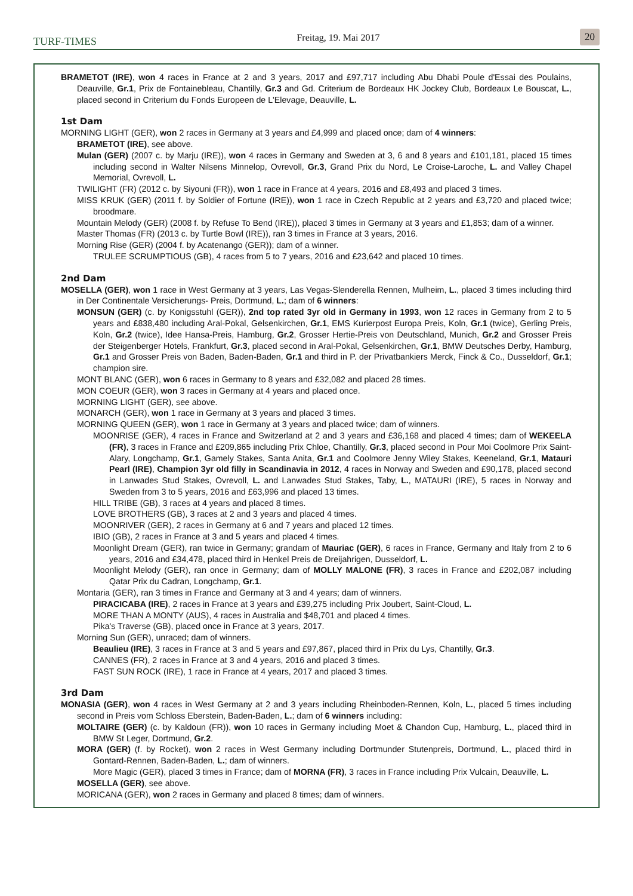TURF-TIMES
Freitag, 19. Mai 2017
20
BRAMETOT (IRE), won 4 races in France at 2 and 3 years, 2017 and £97,717 including Abu Dhabi Poule d'Essai des Poulains, Deauville, Gr.1, Prix de Fontainebleau, Chantilly, Gr.3 and Gd. Criterium de Bordeaux HK Jockey Club, Bordeaux Le Bouscat, L., placed second in Criterium du Fonds Europeen de L'Elevage, Deauville, L.
1st Dam
MORNING LIGHT (GER), won 2 races in Germany at 3 years and £4,999 and placed once; dam of 4 winners:
BRAMETOT (IRE), see above.
Mulan (GER) (2007 c. by Marju (IRE)), won 4 races in Germany and Sweden at 3, 6 and 8 years and £101,181, placed 15 times including second in Walter Nilsens Minnelop, Ovrevoll, Gr.3, Grand Prix du Nord, Le Croise-Laroche, L. and Valley Chapel Memorial, Ovrevoll, L.
TWILIGHT (FR) (2012 c. by Siyouni (FR)), won 1 race in France at 4 years, 2016 and £8,493 and placed 3 times.
MISS KRUK (GER) (2011 f. by Soldier of Fortune (IRE)), won 1 race in Czech Republic at 2 years and £3,720 and placed twice; broodmare.
Mountain Melody (GER) (2008 f. by Refuse To Bend (IRE)), placed 3 times in Germany at 3 years and £1,853; dam of a winner.
Master Thomas (FR) (2013 c. by Turtle Bowl (IRE)), ran 3 times in France at 3 years, 2016.
Morning Rise (GER) (2004 f. by Acatenango (GER)); dam of a winner.
TRULEE SCRUMPTIOUS (GB), 4 races from 5 to 7 years, 2016 and £23,642 and placed 10 times.
2nd Dam
MOSELLA (GER), won 1 race in West Germany at 3 years, Las Vegas-Slenderella Rennen, Mulheim, L., placed 3 times including third in Der Continentale Versicherungs- Preis, Dortmund, L.; dam of 6 winners:
MONSUN (GER) (c. by Konigsstuhl (GER)), 2nd top rated 3yr old in Germany in 1993, won 12 races in Germany from 2 to 5 years and £838,480 including Aral-Pokal, Gelsenkirchen, Gr.1, EMS Kurierpost Europa Preis, Koln, Gr.1 (twice), Gerling Preis, Koln, Gr.2 (twice), Idee Hansa-Preis, Hamburg, Gr.2, Grosser Hertie-Preis von Deutschland, Munich, Gr.2 and Grosser Preis der Steigenberger Hotels, Frankfurt, Gr.3, placed second in Aral-Pokal, Gelsenkirchen, Gr.1, BMW Deutsches Derby, Hamburg, Gr.1 and Grosser Preis von Baden, Baden-Baden, Gr.1 and third in P. der Privatbankiers Merck, Finck & Co., Dusseldorf, Gr.1; champion sire.
MONT BLANC (GER), won 6 races in Germany to 8 years and £32,082 and placed 28 times.
MON COEUR (GER), won 3 races in Germany at 4 years and placed once.
MORNING LIGHT (GER), see above.
MONARCH (GER), won 1 race in Germany at 3 years and placed 3 times.
MORNING QUEEN (GER), won 1 race in Germany at 3 years and placed twice; dam of winners.
MOONRISE (GER), 4 races in France and Switzerland at 2 and 3 years and £36,168 and placed 4 times; dam of WEKEELA (FR), 3 races in France and £209,865 including Prix Chloe, Chantilly, Gr.3, placed second in Pour Moi Coolmore Prix Saint-Alary, Longchamp, Gr.1, Gamely Stakes, Santa Anita, Gr.1 and Coolmore Jenny Wiley Stakes, Keeneland, Gr.1, Matauri Pearl (IRE), Champion 3yr old filly in Scandinavia in 2012, 4 races in Norway and Sweden and £90,178, placed second in Lanwades Stud Stakes, Ovrevoll, L. and Lanwades Stud Stakes, Taby, L., MATAURI (IRE), 5 races in Norway and Sweden from 3 to 5 years, 2016 and £63,996 and placed 13 times.
HILL TRIBE (GB), 3 races at 4 years and placed 8 times.
LOVE BROTHERS (GB), 3 races at 2 and 3 years and placed 4 times.
MOONRIVER (GER), 2 races in Germany at 6 and 7 years and placed 12 times.
IBIO (GB), 2 races in France at 3 and 5 years and placed 4 times.
Moonlight Dream (GER), ran twice in Germany; grandam of Mauriac (GER), 6 races in France, Germany and Italy from 2 to 6 years, 2016 and £34,478, placed third in Henkel Preis de Dreijahrigen, Dusseldorf, L.
Moonlight Melody (GER), ran once in Germany; dam of MOLLY MALONE (FR), 3 races in France and £202,087 including Qatar Prix du Cadran, Longchamp, Gr.1.
Montaria (GER), ran 3 times in France and Germany at 3 and 4 years; dam of winners.
PIRACICABA (IRE), 2 races in France at 3 years and £39,275 including Prix Joubert, Saint-Cloud, L.
MORE THAN A MONTY (AUS), 4 races in Australia and $48,701 and placed 4 times.
Pika's Traverse (GB), placed once in France at 3 years, 2017.
Morning Sun (GER), unraced; dam of winners.
Beaulieu (IRE), 3 races in France at 3 and 5 years and £97,867, placed third in Prix du Lys, Chantilly, Gr.3.
CANNES (FR), 2 races in France at 3 and 4 years, 2016 and placed 3 times.
FAST SUN ROCK (IRE), 1 race in France at 4 years, 2017 and placed 3 times.
3rd Dam
MONASIA (GER), won 4 races in West Germany at 2 and 3 years including Rheinboden-Rennen, Koln, L., placed 5 times including second in Preis vom Schloss Eberstein, Baden-Baden, L.; dam of 6 winners including:
MOLTAIRE (GER) (c. by Kaldoun (FR)), won 10 races in Germany including Moet & Chandon Cup, Hamburg, L., placed third in BMW St Leger, Dortmund, Gr.2.
MORA (GER) (f. by Rocket), won 2 races in West Germany including Dortmunder Stutenpreis, Dortmund, L., placed third in Gontard-Rennen, Baden-Baden, L.; dam of winners.
More Magic (GER), placed 3 times in France; dam of MORNA (FR), 3 races in France including Prix Vulcain, Deauville, L.
MOSELLA (GER), see above.
MORICANA (GER), won 2 races in Germany and placed 8 times; dam of winners.